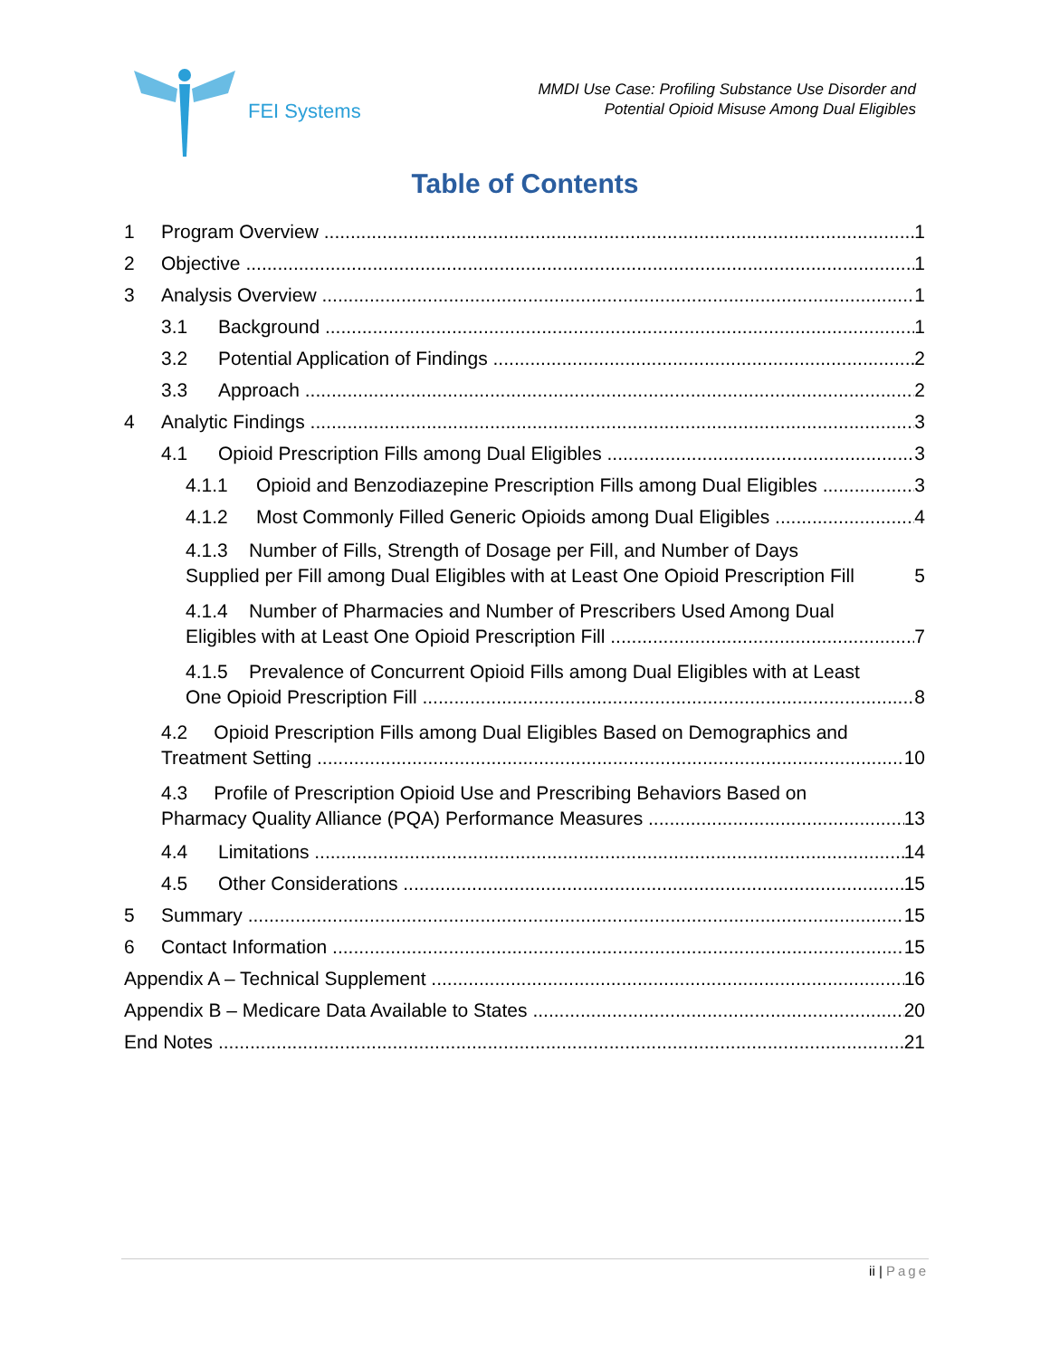FEI Systems
MMDI Use Case: Profiling Substance Use Disorder and
Potential Opioid Misuse Among Dual Eligibles
Table of Contents
1 Program Overview 1
2 Objective 1
3 Analysis Overview 1
3.1 Background 1
3.2 Potential Application of Findings 2
3.3 Approach 2
4 Analytic Findings 3
4.1 Opioid Prescription Fills among Dual Eligibles 3
4.1.1 Opioid and Benzodiazepine Prescription Fills among Dual Eligibles 3
4.1.2 Most Commonly Filled Generic Opioids among Dual Eligibles 4
4.1.3 Number of Fills, Strength of Dosage per Fill, and Number of Days
Supplied per Fill among Dual Eligibles with at Least One Opioid Prescription Fill 5
4.1.4 Number of Pharmacies and Number of Prescribers Used Among Dual
Eligibles with at Least One Opioid Prescription Fill 7
4.1.5 Prevalence of Concurrent Opioid Fills among Dual Eligibles with at Least
One Opioid Prescription Fill 8
4.2 Opioid Prescription Fills among Dual Eligibles Based on Demographics and
Treatment Setting 10
4.3 Profile of Prescription Opioid Use and Prescribing Behaviors Based on
Pharmacy Quality Alliance (PQA) Performance Measures 13
4.4 Limitations 14
4.5 Other Considerations 15
5 Summary 15
6 Contact Information 15
Appendix A – Technical Supplement 16
Appendix B – Medicare Data Available to States 20
End Notes 21
ii | Page